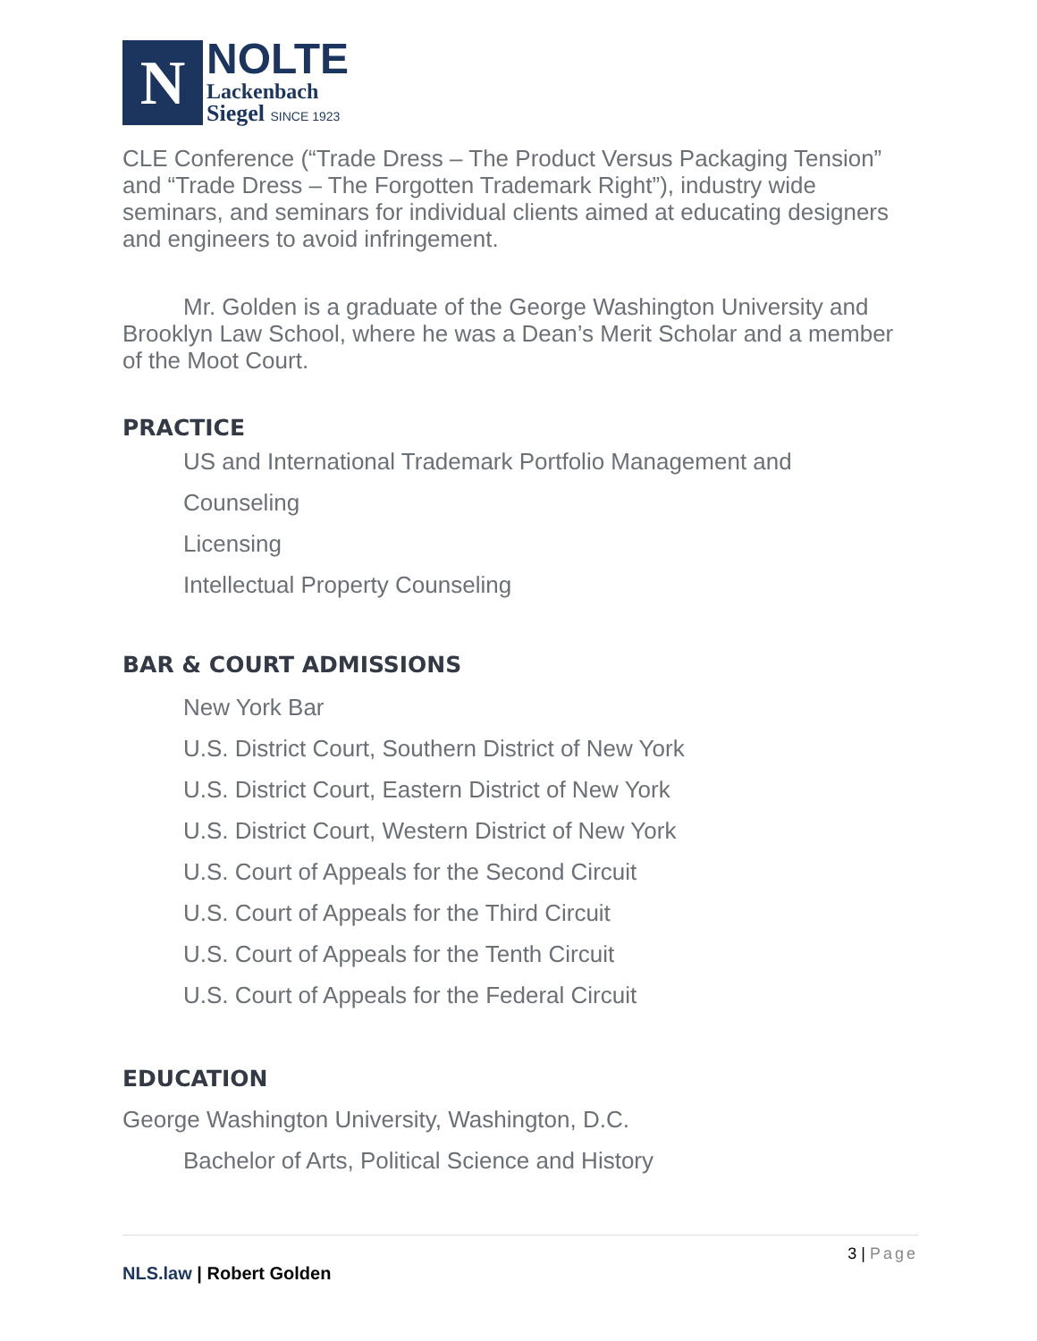N
NOLTE
Lackenbach
Siegel SINCE 1923
CLE Conference (“Trade Dress – The Product Versus Packaging Tension” and “Trade Dress – The Forgotten Trademark Right”), industry wide seminars, and seminars for individual clients aimed at educating designers and engineers to avoid infringement.
Mr. Golden is a graduate of the George Washington University and Brooklyn Law School, where he was a Dean’s Merit Scholar and a member of the Moot Court.
PRACTICE
US and International Trademark Portfolio Management and
Counseling
Licensing
Intellectual Property Counseling
BAR & COURT ADMISSIONS
New York Bar
U.S. District Court, Southern District of New York
U.S. District Court, Eastern District of New York
U.S. District Court, Western District of New York
U.S. Court of Appeals for the Second Circuit
U.S. Court of Appeals for the Third Circuit
U.S. Court of Appeals for the Tenth Circuit
U.S. Court of Appeals for the Federal Circuit
EDUCATION
George Washington University, Washington, D.C.
Bachelor of Arts, Political Science and History
3 | Page
NLS.law | Robert Golden